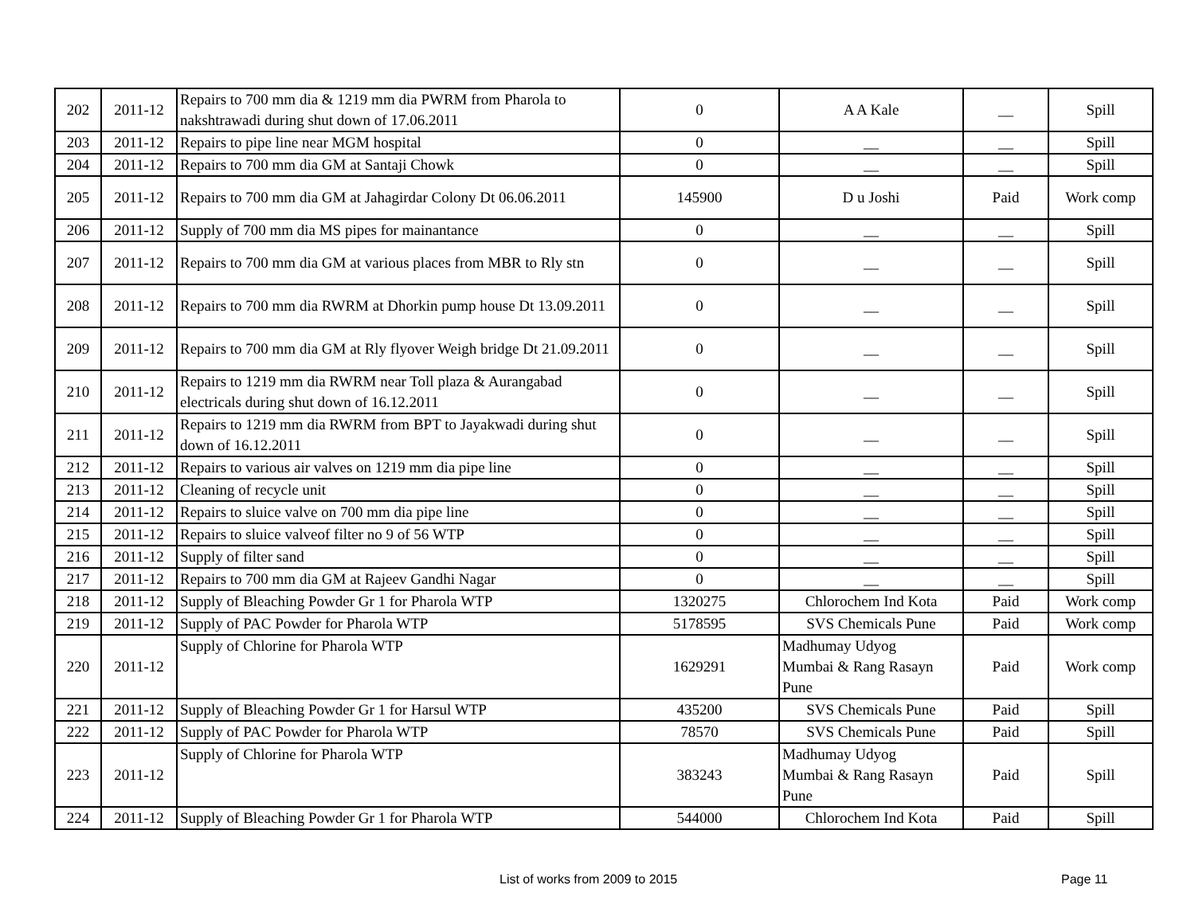| 202 | 2011-12 | Repairs to 700 mm dia & 1219 mm dia PWRM from Pharola to nakshtrawadi during shut down of 17.06.2011 | 0 | A A Kale | __ | Spill |
| 203 | 2011-12 | Repairs to pipe line near MGM hospital | 0 | __ | __ | Spill |
| 204 | 2011-12 | Repairs to 700 mm dia GM at Santaji Chowk | 0 | __ | __ | Spill |
| 205 | 2011-12 | Repairs to 700 mm dia GM at Jahagirdar Colony Dt 06.06.2011 | 145900 | D u Joshi | Paid | Work comp |
| 206 | 2011-12 | Supply of 700 mm dia MS pipes for mainantance | 0 | __ | __ | Spill |
| 207 | 2011-12 | Repairs to 700 mm dia GM at various places from MBR to Rly stn | 0 | __ | __ | Spill |
| 208 | 2011-12 | Repairs to 700 mm dia RWRM at Dhorkin pump house Dt 13.09.2011 | 0 | __ | __ | Spill |
| 209 | 2011-12 | Repairs to 700 mm dia GM at Rly flyover Weigh bridge Dt 21.09.2011 | 0 | __ | __ | Spill |
| 210 | 2011-12 | Repairs to 1219 mm dia RWRM near Toll plaza & Aurangabad electricals during shut down of 16.12.2011 | 0 | __ | __ | Spill |
| 211 | 2011-12 | Repairs to 1219 mm dia RWRM from BPT to Jayakwadi during shut down of 16.12.2011 | 0 | __ | __ | Spill |
| 212 | 2011-12 | Repairs to various air valves on 1219 mm dia pipe line | 0 | __ | __ | Spill |
| 213 | 2011-12 | Cleaning of recycle unit | 0 | __ | __ | Spill |
| 214 | 2011-12 | Repairs to sluice valve on 700 mm dia pipe line | 0 | __ | __ | Spill |
| 215 | 2011-12 | Repairs to sluice valveof filter no 9 of 56 WTP | 0 | __ | __ | Spill |
| 216 | 2011-12 | Supply of filter sand | 0 | __ | __ | Spill |
| 217 | 2011-12 | Repairs to 700 mm dia GM at Rajeev Gandhi Nagar | 0 | __ | __ | Spill |
| 218 | 2011-12 | Supply of Bleaching Powder Gr 1 for Pharola WTP | 1320275 | Chlorochem Ind Kota | Paid | Work comp |
| 219 | 2011-12 | Supply of PAC Powder for Pharola WTP | 5178595 | SVS Chemicals Pune | Paid | Work comp |
| 220 | 2011-12 | Supply of Chlorine for Pharola WTP | 1629291 | Madhumay Udyog Mumbai & Rang Rasayn Pune | Paid | Work comp |
| 221 | 2011-12 | Supply of Bleaching Powder Gr 1 for Harsul WTP | 435200 | SVS Chemicals Pune | Paid | Spill |
| 222 | 2011-12 | Supply of PAC Powder for Pharola WTP | 78570 | SVS Chemicals Pune | Paid | Spill |
| 223 | 2011-12 | Supply of Chlorine for Pharola WTP | 383243 | Madhumay Udyog Mumbai & Rang Rasayn Pune | Paid | Spill |
| 224 | 2011-12 | Supply of Bleaching Powder Gr 1 for Pharola WTP | 544000 | Chlorochem Ind Kota | Paid | Spill |
List of works from 2009 to 2015 Page 11